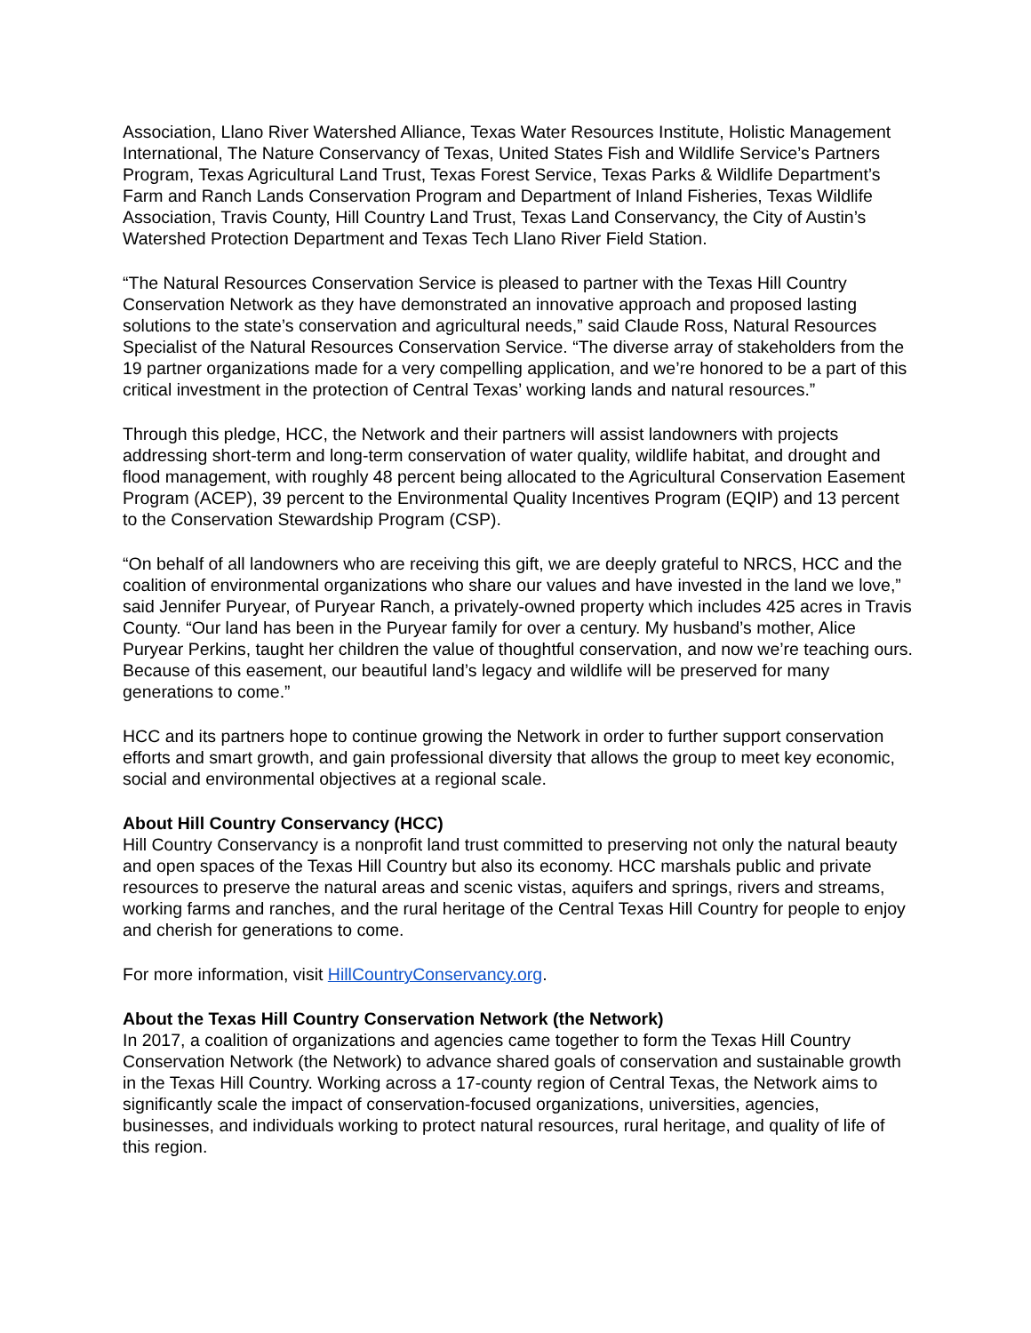Association, Llano River Watershed Alliance, Texas Water Resources Institute, Holistic Management International, The Nature Conservancy of Texas, United States Fish and Wildlife Service’s Partners Program, Texas Agricultural Land Trust, Texas Forest Service, Texas Parks & Wildlife Department’s Farm and Ranch Lands Conservation Program and Department of Inland Fisheries, Texas Wildlife Association, Travis County, Hill Country Land Trust, Texas Land Conservancy, the City of Austin’s Watershed Protection Department and Texas Tech Llano River Field Station.
“The Natural Resources Conservation Service is pleased to partner with the Texas Hill Country Conservation Network as they have demonstrated an innovative approach and proposed lasting solutions to the state’s conservation and agricultural needs,” said Claude Ross, Natural Resources Specialist of the Natural Resources Conservation Service. “The diverse array of stakeholders from the 19 partner organizations made for a very compelling application, and we’re honored to be a part of this critical investment in the protection of Central Texas’ working lands and natural resources.”
Through this pledge, HCC, the Network and their partners will assist landowners with projects addressing short-term and long-term conservation of water quality, wildlife habitat, and drought and flood management, with roughly 48 percent being allocated to the Agricultural Conservation Easement Program (ACEP), 39 percent to the Environmental Quality Incentives Program (EQIP) and 13 percent to the Conservation Stewardship Program (CSP).
“On behalf of all landowners who are receiving this gift, we are deeply grateful to NRCS, HCC and the coalition of environmental organizations who share our values and have invested in the land we love,” said Jennifer Puryear, of Puryear Ranch, a privately-owned property which includes 425 acres in Travis County. “Our land has been in the Puryear family for over a century. My husband’s mother, Alice Puryear Perkins, taught her children the value of thoughtful conservation, and now we’re teaching ours. Because of this easement, our beautiful land’s legacy and wildlife will be preserved for many generations to come.”
HCC and its partners hope to continue growing the Network in order to further support conservation efforts and smart growth, and gain professional diversity that allows the group to meet key economic, social and environmental objectives at a regional scale.
About Hill Country Conservancy (HCC)
Hill Country Conservancy is a nonprofit land trust committed to preserving not only the natural beauty and open spaces of the Texas Hill Country but also its economy. HCC marshals public and private resources to preserve the natural areas and scenic vistas, aquifers and springs, rivers and streams, working farms and ranches, and the rural heritage of the Central Texas Hill Country for people to enjoy and cherish for generations to come.
For more information, visit HillCountryConservancy.org.
About the Texas Hill Country Conservation Network (the Network)
In 2017, a coalition of organizations and agencies came together to form the Texas Hill Country Conservation Network (the Network) to advance shared goals of conservation and sustainable growth in the Texas Hill Country. Working across a 17-county region of Central Texas, the Network aims to significantly scale the impact of conservation-focused organizations, universities, agencies, businesses, and individuals working to protect natural resources, rural heritage, and quality of life of this region.